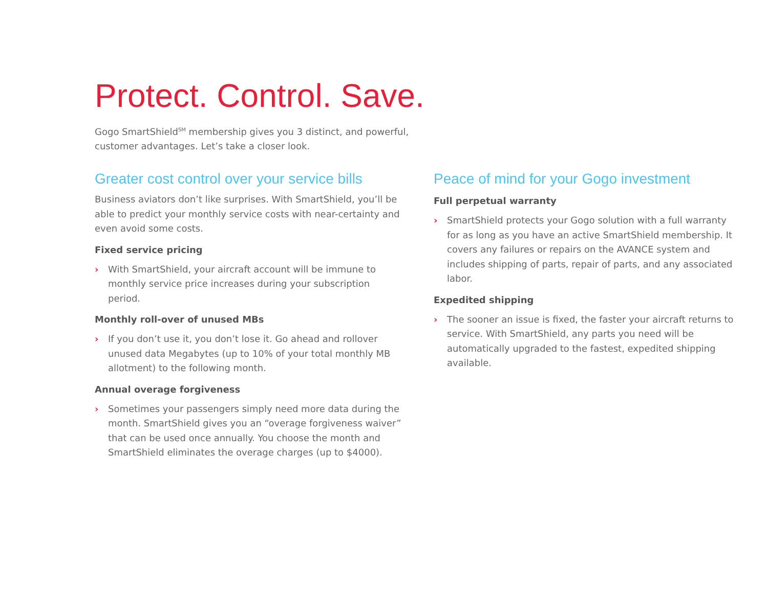Protect. Control. Save.
Gogo SmartShield<sup>SM</sup> membership gives you 3 distinct, and powerful, customer advantages. Let’s take a closer look.
Greater cost control over your service bills
Business aviators don’t like surprises. With SmartShield, you’ll be able to predict your monthly service costs with near-certainty and even avoid some costs.
Fixed service pricing
› With SmartShield, your aircraft account will be immune to monthly service price increases during your subscription period.
Monthly roll-over of unused MBs
› If you don’t use it, you don’t lose it. Go ahead and rollover unused data Megabytes (up to 10% of your total monthly MB allotment) to the following month.
Annual overage forgiveness
› Sometimes your passengers simply need more data during the month. SmartShield gives you an “overage forgiveness waiver” that can be used once annually. You choose the month and SmartShield eliminates the overage charges (up to $4000).
Peace of mind for your Gogo investment
Full perpetual warranty
› SmartShield protects your Gogo solution with a full warranty for as long as you have an active SmartShield membership. It covers any failures or repairs on the AVANCE system and includes shipping of parts, repair of parts, and any associated labor.
Expedited shipping
› The sooner an issue is fixed, the faster your aircraft returns to service. With SmartShield, any parts you need will be automatically upgraded to the fastest, expedited shipping available.